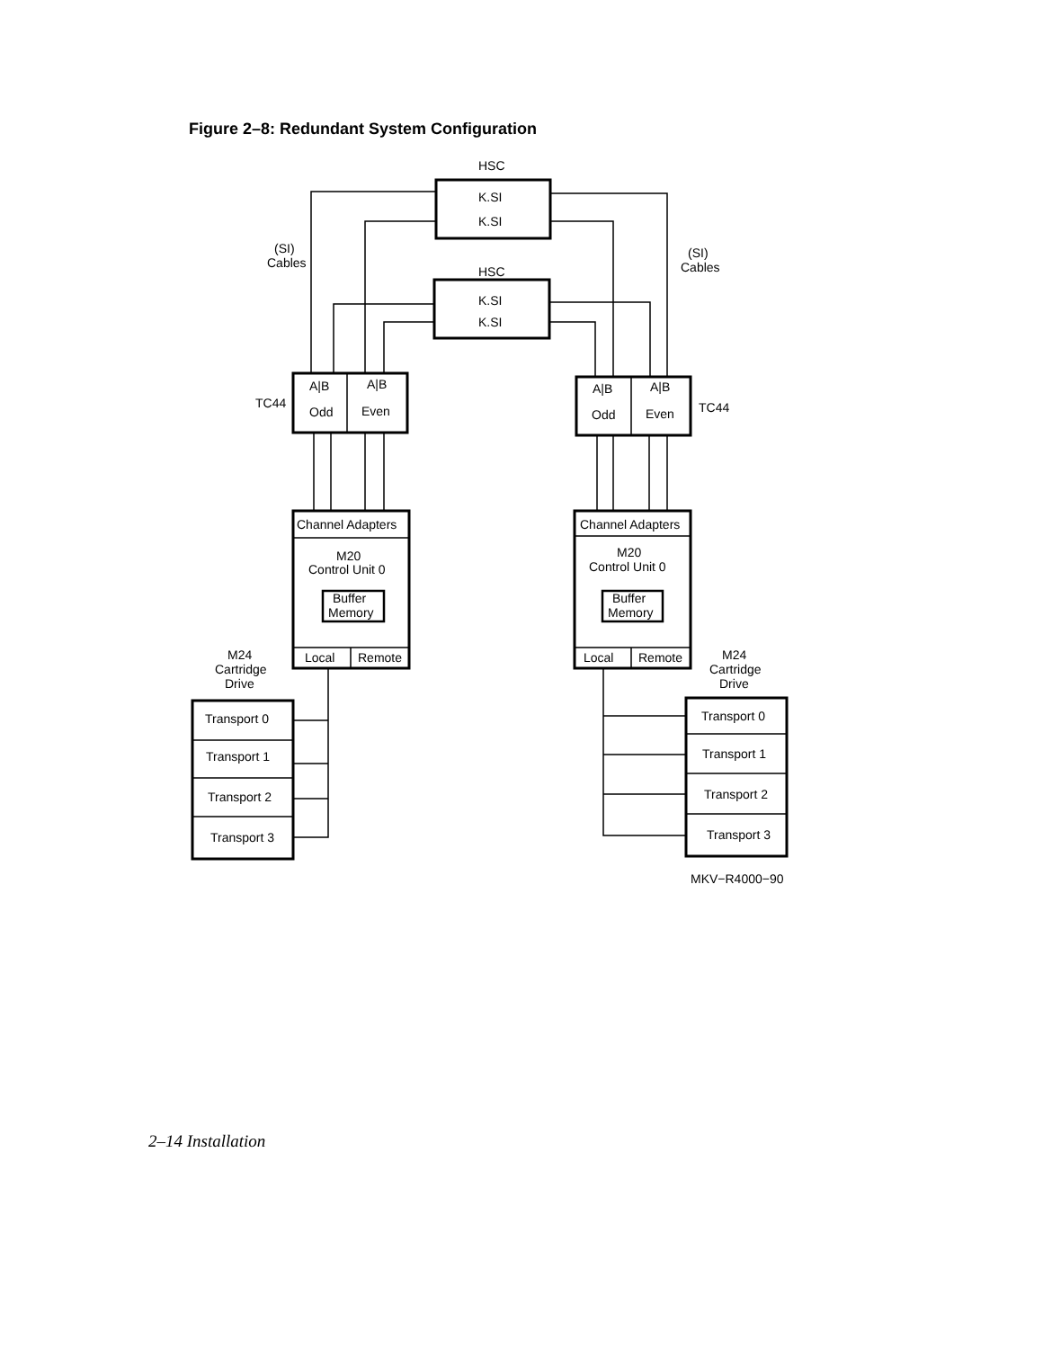Figure 2–8: Redundant System Configuration
HSC
K.SI
K.SI
HSC
K.SI
K.SI
(SI)
Cables
(SI)
Cables
TC44
TC44
A|B
A|B
Odd
Even
A|B
A|B
Odd
Even
Channel Adapters
M20
Control Unit 0
Buffer
Memory
Local
Remote
Channel Adapters
M20
Control Unit 0
Buffer
Memory
Local
Remote
M24
Cartridge
Drive
M24
Cartridge
Drive
Transport 0
Transport 1
Transport 2
Transport 3
Transport 0
Transport 1
Transport 2
Transport 3
MKV−R4000−90
2–14 Installation